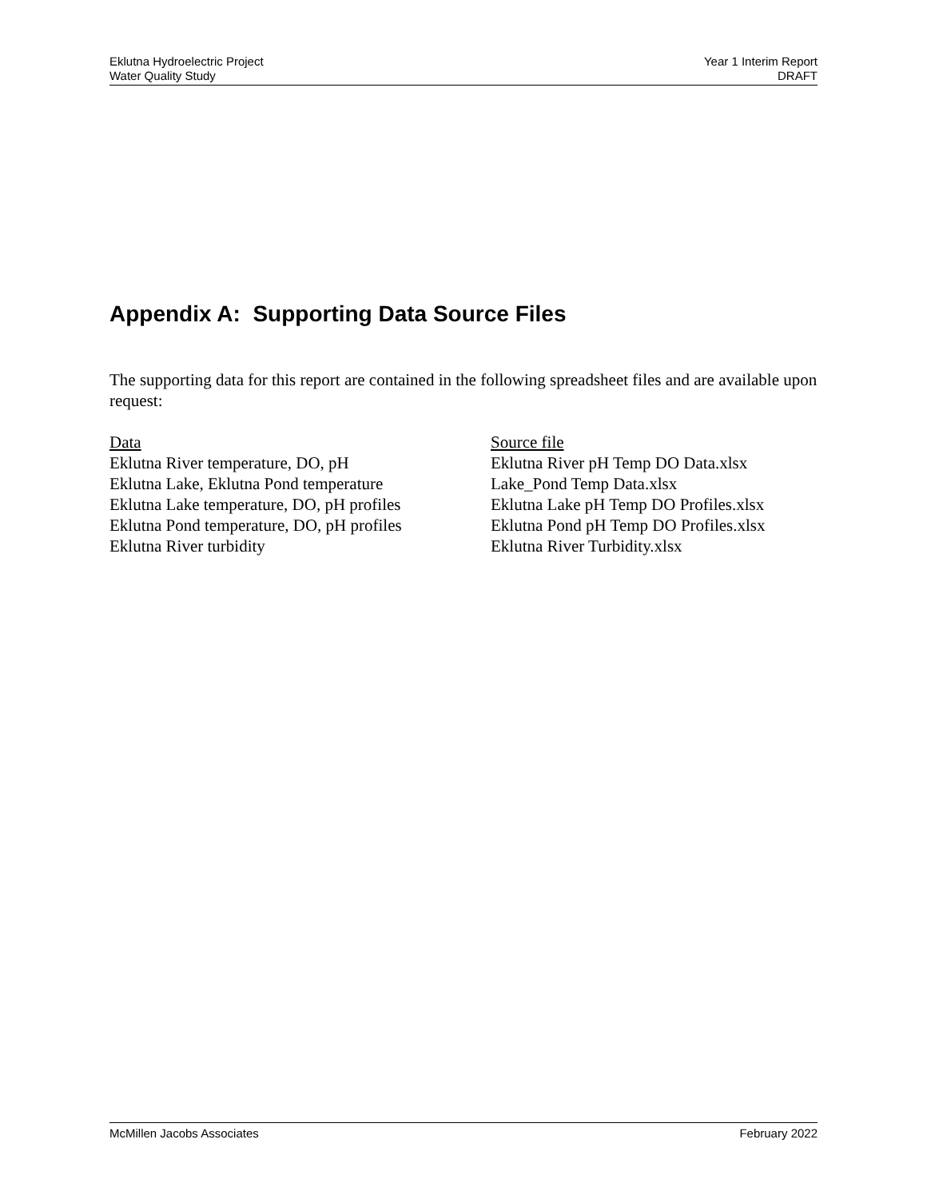Eklutna Hydroelectric Project
Water Quality Study
Year 1 Interim Report
DRAFT
Appendix A: Supporting Data Source Files
The supporting data for this report are contained in the following spreadsheet files and are available upon request:
| Data | Source file |
| --- | --- |
| Eklutna River temperature, DO, pH | Eklutna River pH Temp DO Data.xlsx |
| Eklutna Lake, Eklutna Pond temperature | Lake_Pond Temp Data.xlsx |
| Eklutna Lake temperature, DO, pH profiles | Eklutna Lake pH Temp DO Profiles.xlsx |
| Eklutna Pond temperature, DO, pH profiles | Eklutna Pond pH Temp DO Profiles.xlsx |
| Eklutna River turbidity | Eklutna River Turbidity.xlsx |
McMillen Jacobs Associates February 2022